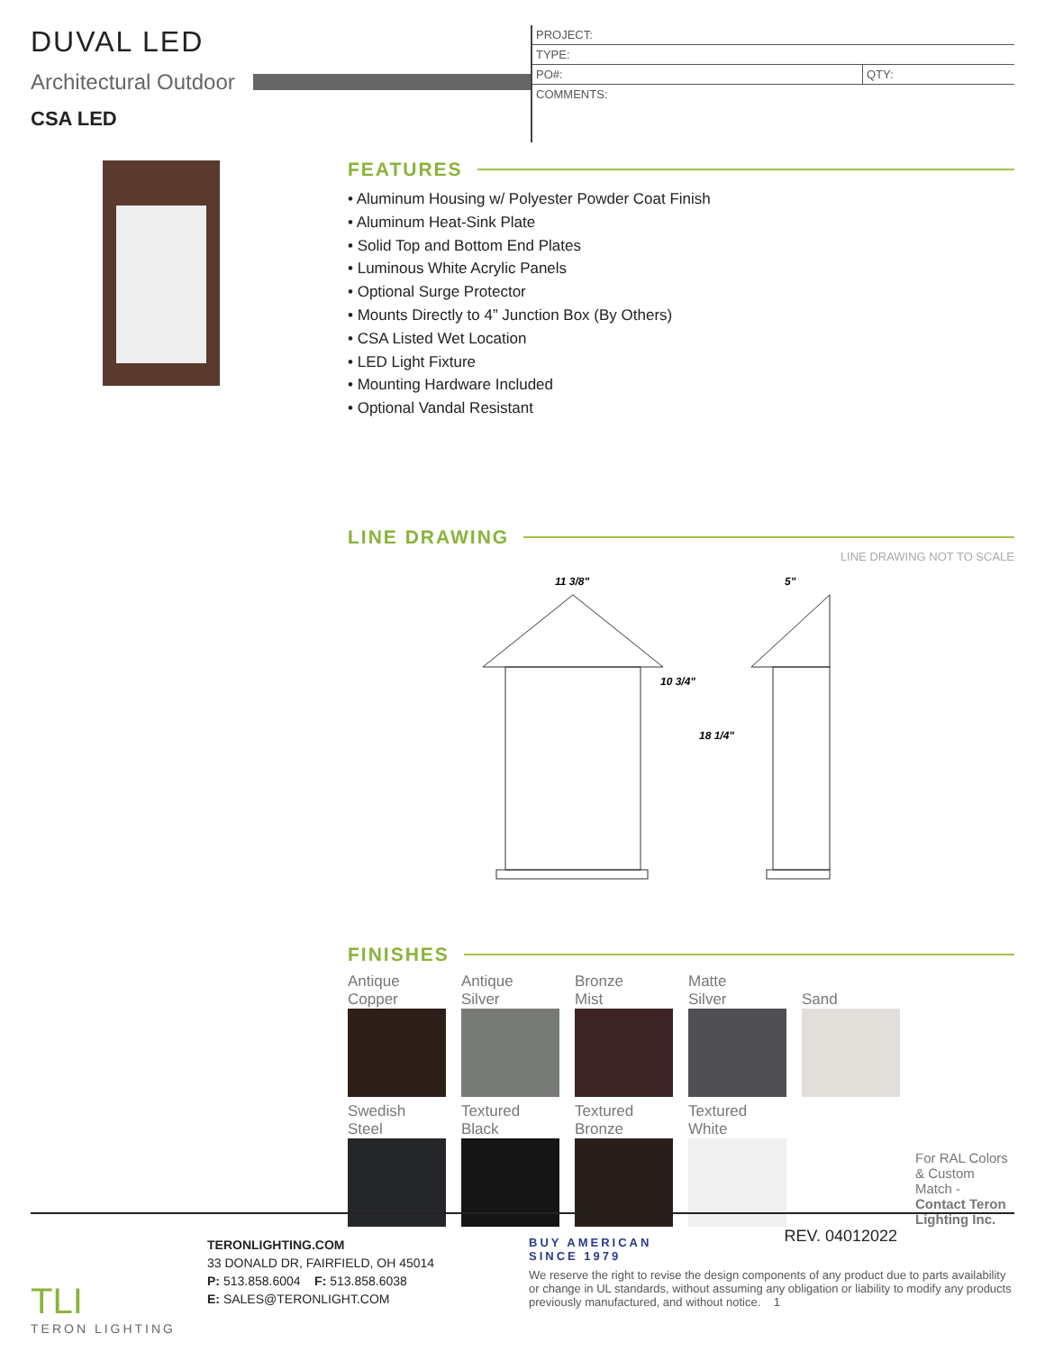DUVAL LED
Architectural Outdoor
CSA LED
| PROJECT: | |
| TYPE: | |
| PO#: | QTY: |
| COMMENTS: | |
FEATURES
• Aluminum Housing w/ Polyester Powder Coat Finish
• Aluminum Heat-Sink Plate
• Solid Top and Bottom End Plates
• Luminous White Acrylic Panels
• Optional Surge Protector
• Mounts Directly to 4” Junction Box (By Others)
• CSA Listed Wet Location
• LED Light Fixture
• Mounting Hardware Included
• Optional Vandal Resistant
LINE DRAWING
LINE DRAWING NOT TO SCALE
11 3/8"
5"
10 3/4"
18 1/4"
FINISHES
Antique
Copper
Antique
Silver
Bronze
Mist
Matte
Silver
Sand
Swedish
Steel
Textured
Black
Textured
Bronze
Textured
White
For RAL Colors & Custom Match - Contact Teron Lighting Inc.
TLI
TERON LIGHTING
TERONLIGHTING.COM
33 DONALD DR, FAIRFIELD, OH 45014
P: 513.858.6004 F: 513.858.6038
E: SALES@TERONLIGHT.COM
BUY AMERICAN
SINCE 1979
REV. 04012022
We reserve the right to revise the design components of any product due to parts availability or change in UL standards, without assuming any obligation or liability to modify any products previously manufactured, and without notice. 1